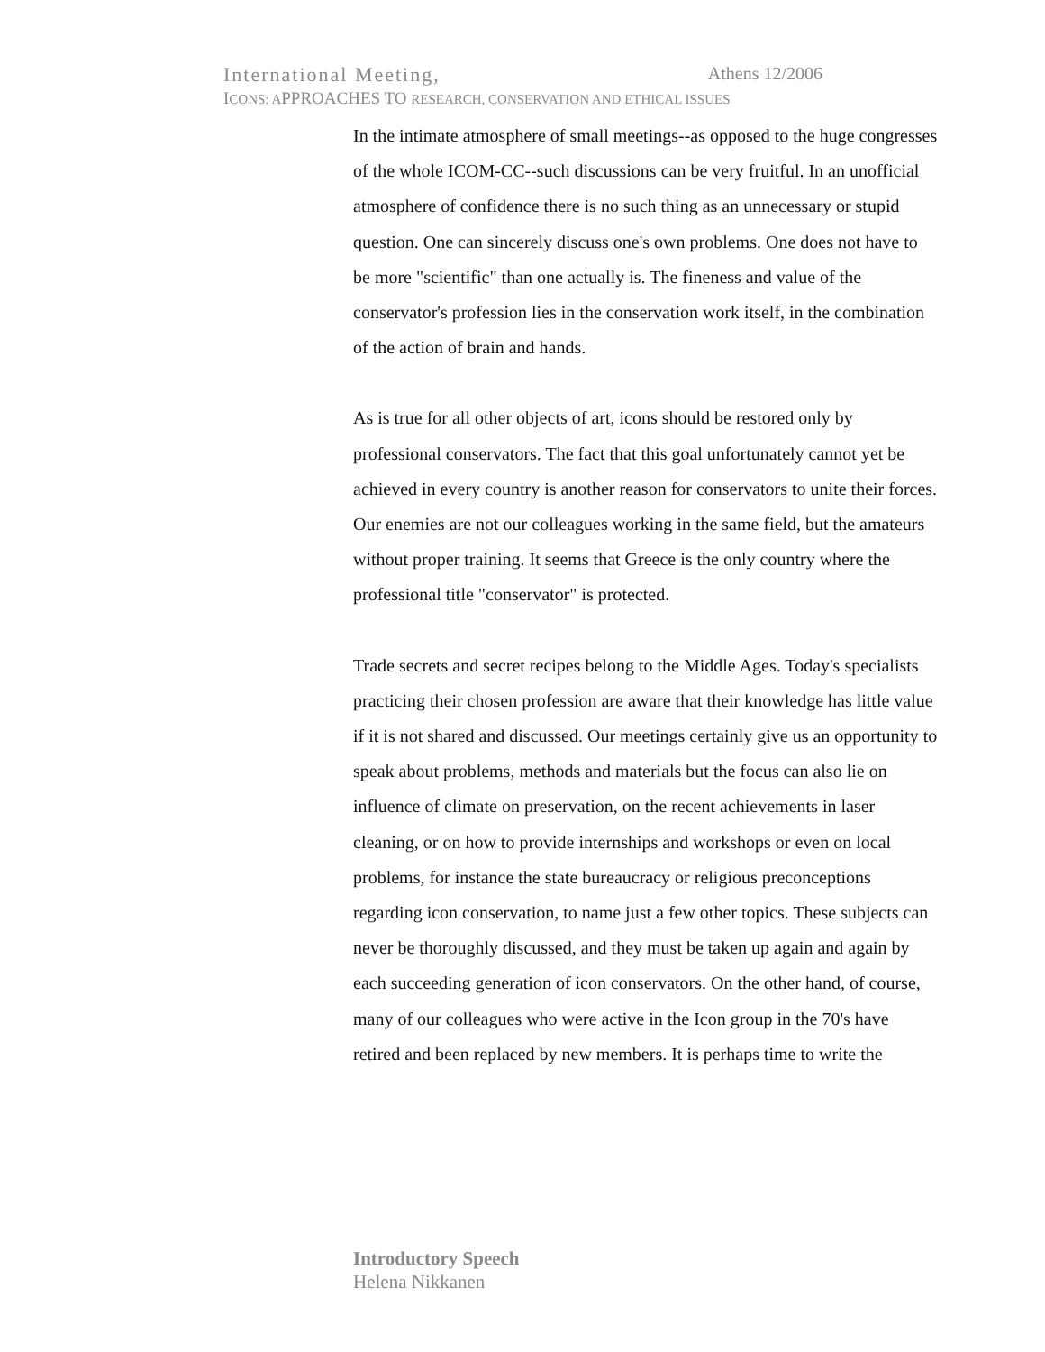International Meeting, Athens 12/2006
ICONS: APPROACHES TO R ESEARCH, C ONSERVATION AND E THICAL I SSUES
In the intimate atmosphere of small meetings--as opposed to the huge congresses of the whole ICOM-CC--such discussions can be very fruitful. In an unofficial atmosphere of confidence there is no such thing as an unnecessary or stupid question. One can sincerely discuss one's own problems. One does not have to be more "scientific" than one actually is. The fineness and value of the conservator's profession lies in the conservation work itself, in the combination of the action of brain and hands.
As is true for all other objects of art, icons should be restored only by professional conservators. The fact that this goal unfortunately cannot yet be achieved in every country is another reason for conservators to unite their forces. Our enemies are not our colleagues working in the same field, but the amateurs without proper training. It seems that Greece is the only country where the professional title "conservator" is protected.
Trade secrets and secret recipes belong to the Middle Ages. Today's specialists practicing their chosen profession are aware that their knowledge has little value if it is not shared and discussed. Our meetings certainly give us an opportunity to speak about problems, methods and materials but the focus can also lie on influence of climate on preservation, on the recent achievements in laser cleaning, or on how to provide internships and workshops or even on local problems, for instance the state bureaucracy or religious preconceptions regarding icon conservation, to name just a few other topics. These subjects can never be thoroughly discussed, and they must be taken up again and again by each succeeding generation of icon conservators. On the other hand, of course, many of our colleagues who were active in the Icon group in the 70's have retired and been replaced by new members. It is perhaps time to write the
Introductory Speech
Helena Nikkanen